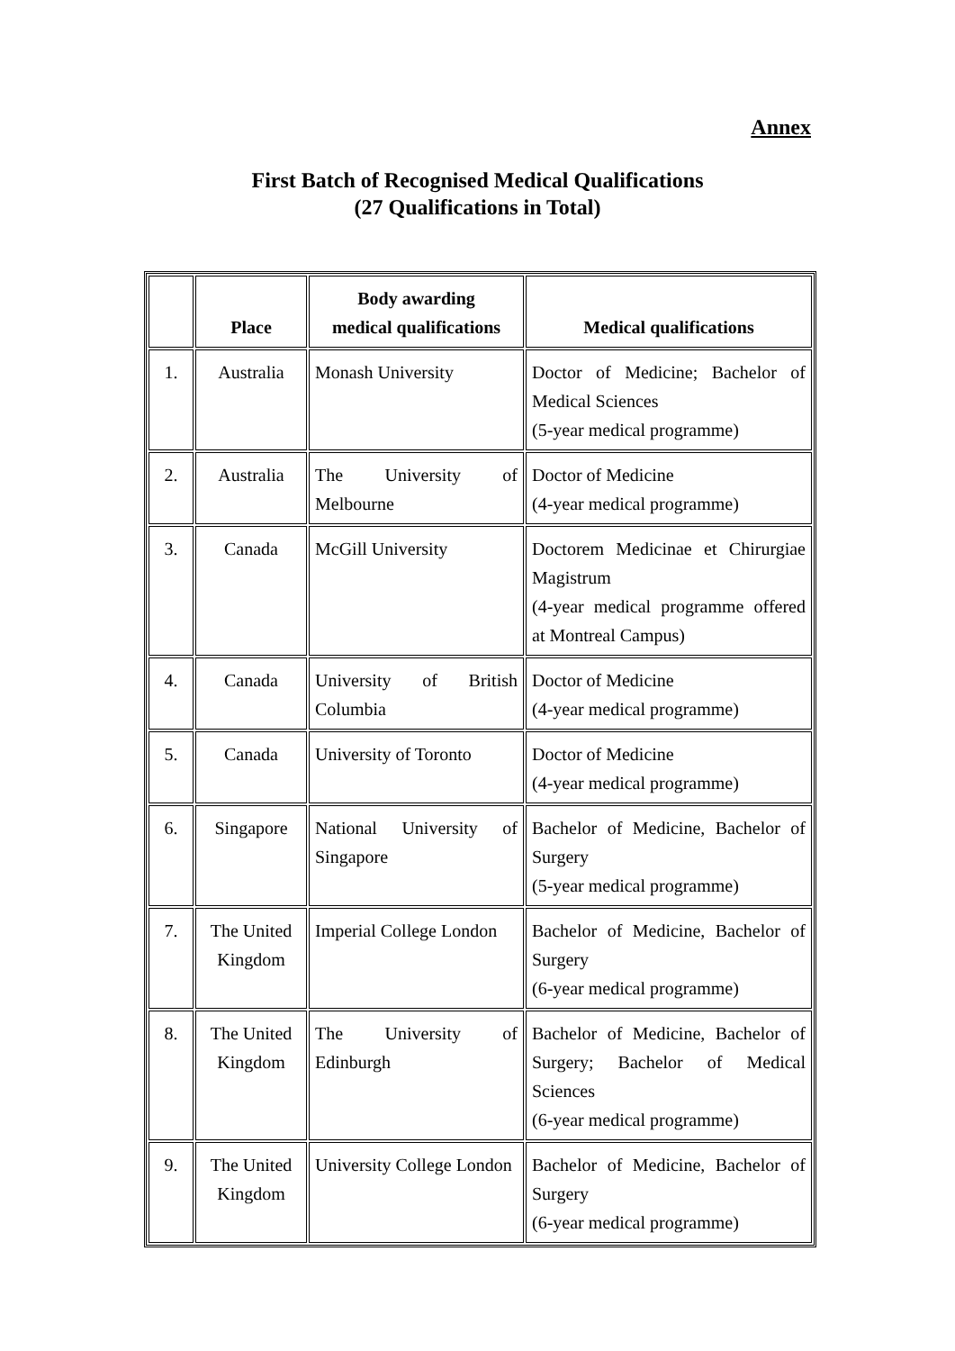Annex
First Batch of Recognised Medical Qualifications
(27 Qualifications in Total)
| | Place | Body awarding medical qualifications | Medical qualifications |
| --- | --- | --- | --- |
| 1. | Australia | Monash University | Doctor of Medicine; Bachelor of Medical Sciences (5-year medical programme) |
| 2. | Australia | The University of Melbourne | Doctor of Medicine (4-year medical programme) |
| 3. | Canada | McGill University | Doctorem Medicinae et Chirurgiae Magistrum (4-year medical programme offered at Montreal Campus) |
| 4. | Canada | University of British Columbia | Doctor of Medicine (4-year medical programme) |
| 5. | Canada | University of Toronto | Doctor of Medicine (4-year medical programme) |
| 6. | Singapore | National University of Singapore | Bachelor of Medicine, Bachelor of Surgery (5-year medical programme) |
| 7. | The United Kingdom | Imperial College London | Bachelor of Medicine, Bachelor of Surgery (6-year medical programme) |
| 8. | The United Kingdom | The University of Edinburgh | Bachelor of Medicine, Bachelor of Surgery; Bachelor of Medical Sciences (6-year medical programme) |
| 9. | The United Kingdom | University College London | Bachelor of Medicine, Bachelor of Surgery (6-year medical programme) |